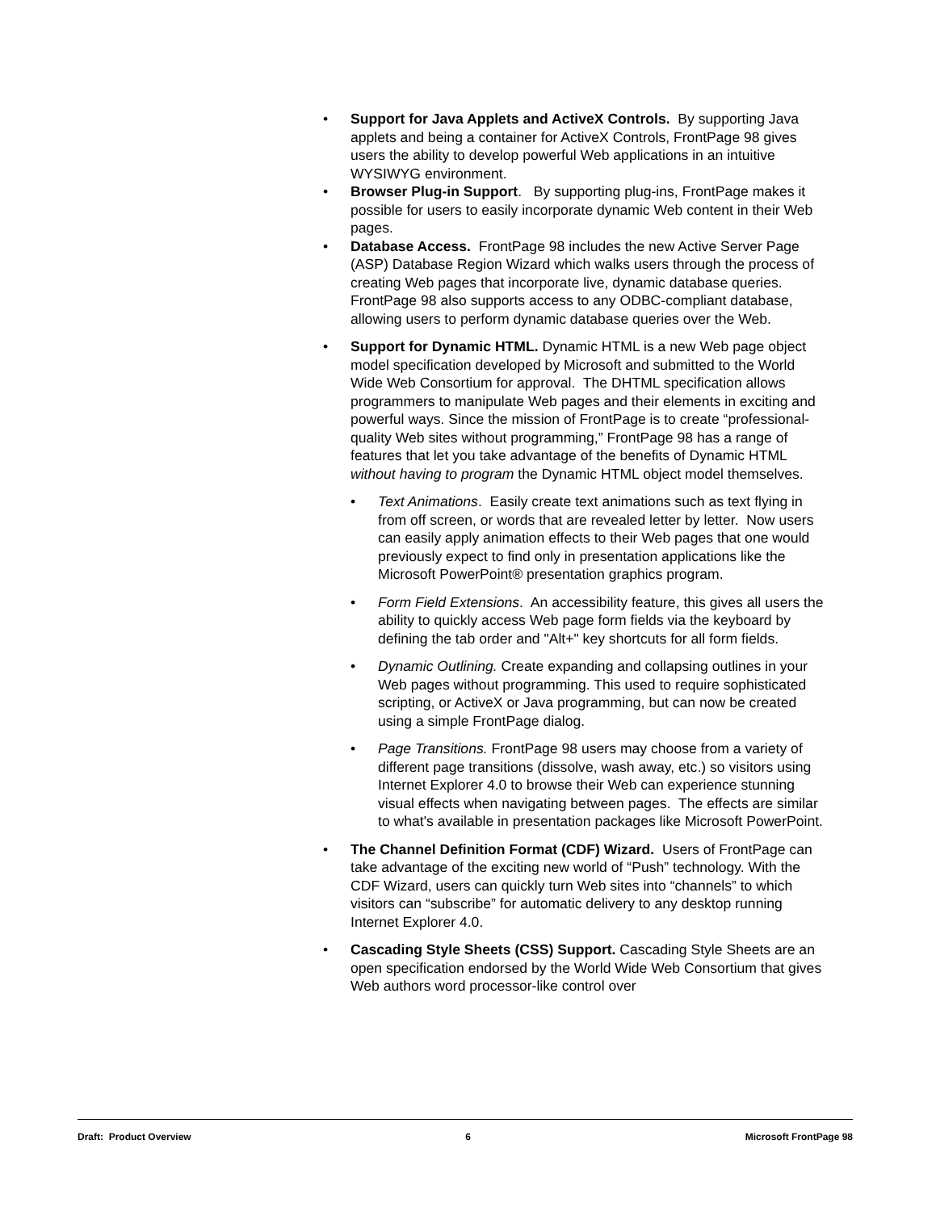• Support for Java Applets and ActiveX Controls. By supporting Java applets and being a container for ActiveX Controls, FrontPage 98 gives users the ability to develop powerful Web applications in an intuitive WYSIWYG environment.
• Browser Plug-in Support. By supporting plug-ins, FrontPage makes it possible for users to easily incorporate dynamic Web content in their Web pages.
• Database Access. FrontPage 98 includes the new Active Server Page (ASP) Database Region Wizard which walks users through the process of creating Web pages that incorporate live, dynamic database queries. FrontPage 98 also supports access to any ODBC-compliant database, allowing users to perform dynamic database queries over the Web.
• Support for Dynamic HTML. Dynamic HTML is a new Web page object model specification developed by Microsoft and submitted to the World Wide Web Consortium for approval. The DHTML specification allows programmers to manipulate Web pages and their elements in exciting and powerful ways. Since the mission of FrontPage is to create “professional-quality Web sites without programming,” FrontPage 98 has a range of features that let you take advantage of the benefits of Dynamic HTML without having to program the Dynamic HTML object model themselves.
• Text Animations. Easily create text animations such as text flying in from off screen, or words that are revealed letter by letter. Now users can easily apply animation effects to their Web pages that one would previously expect to find only in presentation applications like the Microsoft PowerPoint® presentation graphics program.
• Form Field Extensions. An accessibility feature, this gives all users the ability to quickly access Web page form fields via the keyboard by defining the tab order and "Alt+" key shortcuts for all form fields.
• Dynamic Outlining. Create expanding and collapsing outlines in your Web pages without programming. This used to require sophisticated scripting, or ActiveX or Java programming, but can now be created using a simple FrontPage dialog.
• Page Transitions. FrontPage 98 users may choose from a variety of different page transitions (dissolve, wash away, etc.) so visitors using Internet Explorer 4.0 to browse their Web can experience stunning visual effects when navigating between pages. The effects are similar to what's available in presentation packages like Microsoft PowerPoint.
• The Channel Definition Format (CDF) Wizard. Users of FrontPage can take advantage of the exciting new world of “Push” technology. With the CDF Wizard, users can quickly turn Web sites into “channels” to which visitors can “subscribe” for automatic delivery to any desktop running Internet Explorer 4.0.
• Cascading Style Sheets (CSS) Support. Cascading Style Sheets are an open specification endorsed by the World Wide Web Consortium that gives Web authors word processor-like control over
Draft: Product Overview 6 Microsoft FrontPage 98